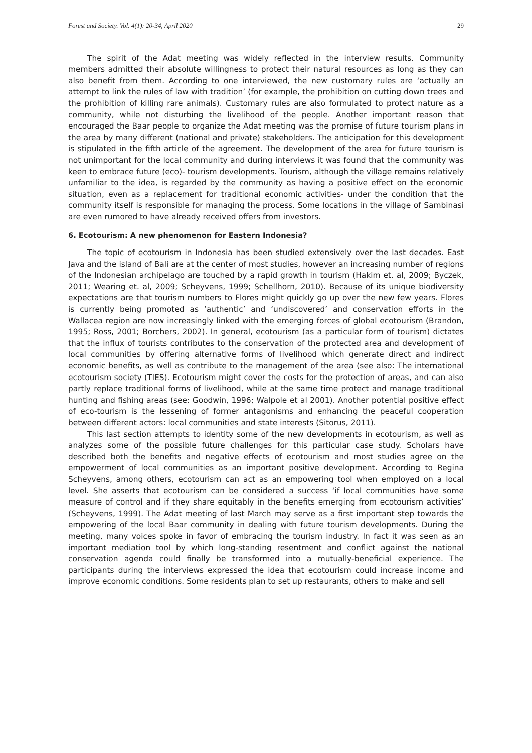Forest and Society. Vol. 4(1): 20-34, April 2020 29
The spirit of the Adat meeting was widely reflected in the interview results. Community members admitted their absolute willingness to protect their natural resources as long as they can also benefit from them. According to one interviewed, the new customary rules are ‘actually an attempt to link the rules of law with tradition’ (for example, the prohibition on cutting down trees and the prohibition of killing rare animals). Customary rules are also formulated to protect nature as a community, while not disturbing the livelihood of the people. Another important reason that encouraged the Baar people to organize the Adat meeting was the promise of future tourism plans in the area by many different (national and private) stakeholders. The anticipation for this development is stipulated in the fifth article of the agreement. The development of the area for future tourism is not unimportant for the local community and during interviews it was found that the community was keen to embrace future (eco)- tourism developments. Tourism, although the village remains relatively unfamiliar to the idea, is regarded by the community as having a positive effect on the economic situation, even as a replacement for traditional economic activities- under the condition that the community itself is responsible for managing the process. Some locations in the village of Sambinasi are even rumored to have already received offers from investors.
6. Ecotourism: A new phenomenon for Eastern Indonesia?
The topic of ecotourism in Indonesia has been studied extensively over the last decades. East Java and the island of Bali are at the center of most studies, however an increasing number of regions of the Indonesian archipelago are touched by a rapid growth in tourism (Hakim et. al, 2009; Byczek, 2011; Wearing et. al, 2009; Scheyvens, 1999; Schellhorn, 2010). Because of its unique biodiversity expectations are that tourism numbers to Flores might quickly go up over the new few years. Flores is currently being promoted as ‘authentic’ and ‘undiscovered’ and conservation efforts in the Wallacea region are now increasingly linked with the emerging forces of global ecotourism (Brandon, 1995; Ross, 2001; Borchers, 2002). In general, ecotourism (as a particular form of tourism) dictates that the influx of tourists contributes to the conservation of the protected area and development of local communities by offering alternative forms of livelihood which generate direct and indirect economic benefits, as well as contribute to the management of the area (see also: The international ecotourism society (TIES). Ecotourism might cover the costs for the protection of areas, and can also partly replace traditional forms of livelihood, while at the same time protect and manage traditional hunting and fishing areas (see: Goodwin, 1996; Walpole et al 2001). Another potential positive effect of eco-tourism is the lessening of former antagonisms and enhancing the peaceful cooperation between different actors: local communities and state interests (Sitorus, 2011).
This last section attempts to identity some of the new developments in ecotourism, as well as analyzes some of the possible future challenges for this particular case study. Scholars have described both the benefits and negative effects of ecotourism and most studies agree on the empowerment of local communities as an important positive development. According to Regina Scheyvens, among others, ecotourism can act as an empowering tool when employed on a local level. She asserts that ecotourism can be considered a success ‘if local communities have some measure of control and if they share equitably in the benefits emerging from ecotourism activities’ (Scheyvens, 1999). The Adat meeting of last March may serve as a first important step towards the empowering of the local Baar community in dealing with future tourism developments. During the meeting, many voices spoke in favor of embracing the tourism industry. In fact it was seen as an important mediation tool by which long-standing resentment and conflict against the national conservation agenda could finally be transformed into a mutually-beneficial experience. The participants during the interviews expressed the idea that ecotourism could increase income and improve economic conditions. Some residents plan to set up restaurants, others to make and sell